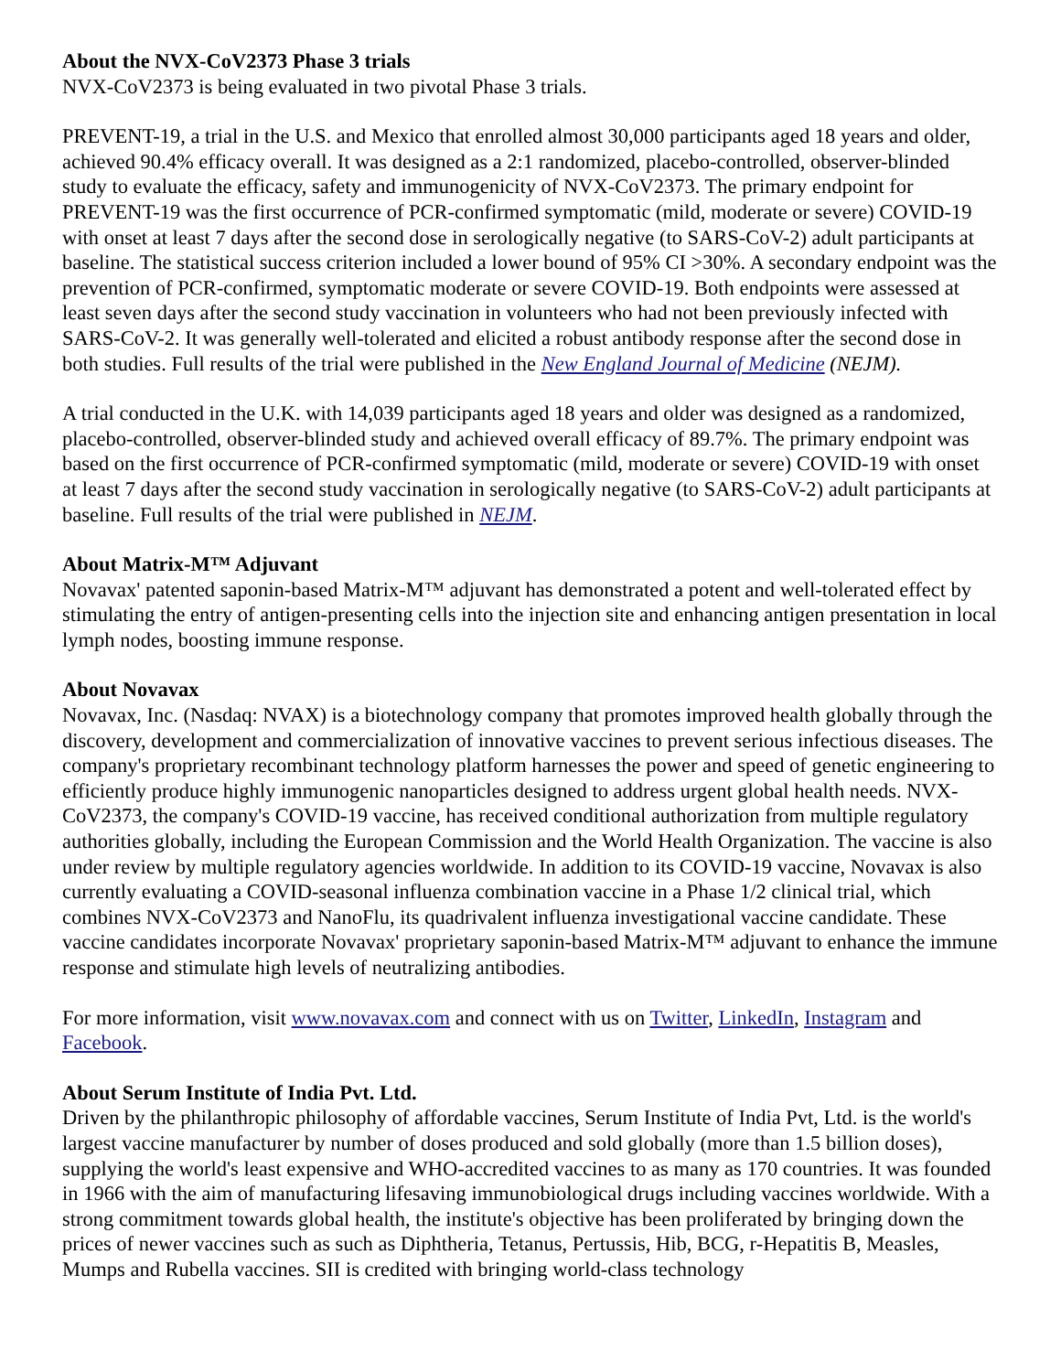About the NVX-CoV2373 Phase 3 trials
NVX-CoV2373 is being evaluated in two pivotal Phase 3 trials.
PREVENT-19, a trial in the U.S. and Mexico that enrolled almost 30,000 participants aged 18 years and older, achieved 90.4% efficacy overall. It was designed as a 2:1 randomized, placebo-controlled, observer-blinded study to evaluate the efficacy, safety and immunogenicity of NVX-CoV2373. The primary endpoint for PREVENT-19 was the first occurrence of PCR-confirmed symptomatic (mild, moderate or severe) COVID-19 with onset at least 7 days after the second dose in serologically negative (to SARS-CoV-2) adult participants at baseline. The statistical success criterion included a lower bound of 95% CI >30%. A secondary endpoint was the prevention of PCR-confirmed, symptomatic moderate or severe COVID-19. Both endpoints were assessed at least seven days after the second study vaccination in volunteers who had not been previously infected with SARS-CoV-2. It was generally well-tolerated and elicited a robust antibody response after the second dose in both studies. Full results of the trial were published in the New England Journal of Medicine (NEJM).
A trial conducted in the U.K. with 14,039 participants aged 18 years and older was designed as a randomized, placebo-controlled, observer-blinded study and achieved overall efficacy of 89.7%. The primary endpoint was based on the first occurrence of PCR-confirmed symptomatic (mild, moderate or severe) COVID-19 with onset at least 7 days after the second study vaccination in serologically negative (to SARS-CoV-2) adult participants at baseline. Full results of the trial were published in NEJM.
About Matrix-M™ Adjuvant
Novavax' patented saponin-based Matrix-M™ adjuvant has demonstrated a potent and well-tolerated effect by stimulating the entry of antigen-presenting cells into the injection site and enhancing antigen presentation in local lymph nodes, boosting immune response.
About Novavax
Novavax, Inc. (Nasdaq: NVAX) is a biotechnology company that promotes improved health globally through the discovery, development and commercialization of innovative vaccines to prevent serious infectious diseases. The company's proprietary recombinant technology platform harnesses the power and speed of genetic engineering to efficiently produce highly immunogenic nanoparticles designed to address urgent global health needs. NVX-CoV2373, the company's COVID-19 vaccine, has received conditional authorization from multiple regulatory authorities globally, including the European Commission and the World Health Organization. The vaccine is also under review by multiple regulatory agencies worldwide. In addition to its COVID-19 vaccine, Novavax is also currently evaluating a COVID-seasonal influenza combination vaccine in a Phase 1/2 clinical trial, which combines NVX-CoV2373 and NanoFlu, its quadrivalent influenza investigational vaccine candidate. These vaccine candidates incorporate Novavax' proprietary saponin-based Matrix-M™ adjuvant to enhance the immune response and stimulate high levels of neutralizing antibodies.
For more information, visit www.novavax.com and connect with us on Twitter, LinkedIn, Instagram and Facebook.
About Serum Institute of India Pvt. Ltd.
Driven by the philanthropic philosophy of affordable vaccines, Serum Institute of India Pvt, Ltd. is the world's largest vaccine manufacturer by number of doses produced and sold globally (more than 1.5 billion doses), supplying the world's least expensive and WHO-accredited vaccines to as many as 170 countries. It was founded in 1966 with the aim of manufacturing lifesaving immunobiological drugs including vaccines worldwide. With a strong commitment towards global health, the institute's objective has been proliferated by bringing down the prices of newer vaccines such as such as Diphtheria, Tetanus, Pertussis, Hib, BCG, r-Hepatitis B, Measles, Mumps and Rubella vaccines. SII is credited with bringing world-class technology